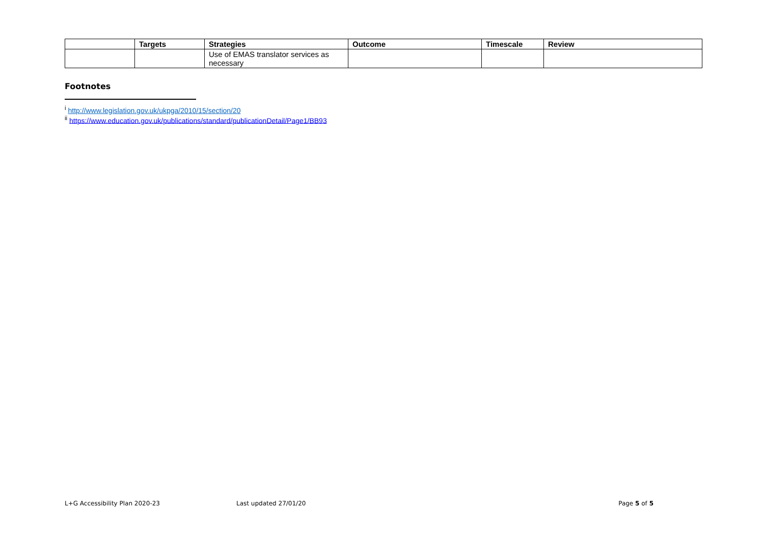| | Targets | Strategies | Outcome | Timescale | Review |
| --- | --- | --- | --- | --- | --- |
| | | Use of EMAS translator services as necessary | | | |
Footnotes
<sup>i</sup> http://www.legislation.gov.uk/ukpga/2010/15/section/20
<sup>ii</sup> https://www.education.gov.uk/publications/standard/publicationDetail/Page1/BB93
L+G Accessibility Plan 2020-23 Last updated 27/01/20 Page 5 of 5